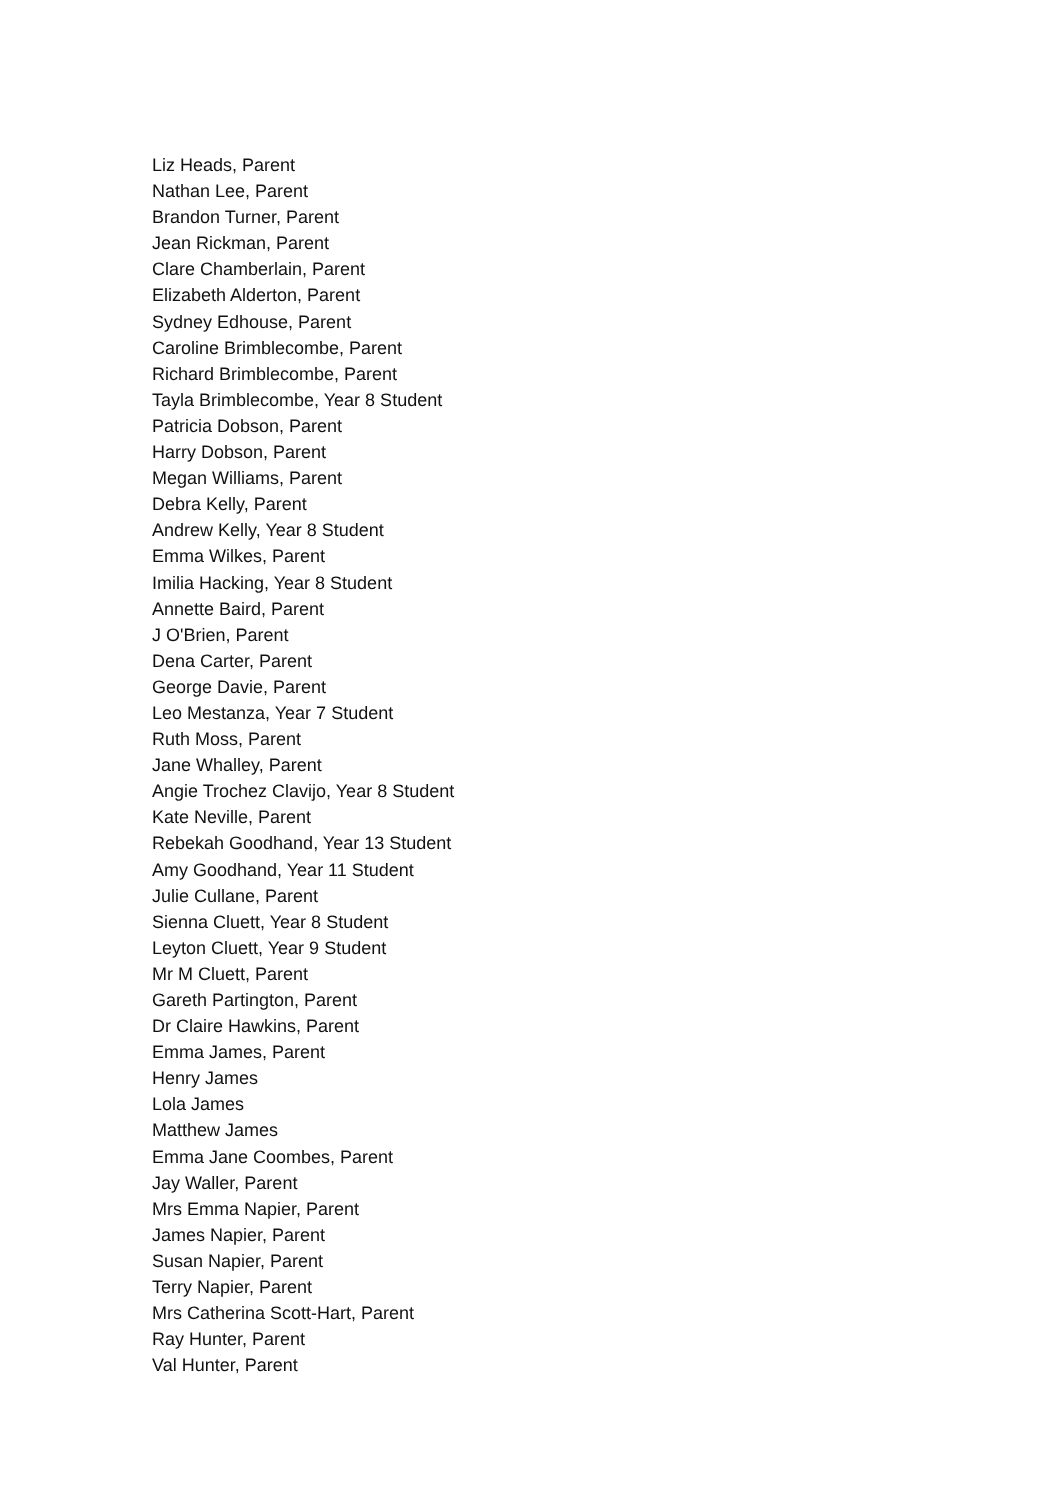Liz Heads, Parent
Nathan Lee, Parent
Brandon Turner, Parent
Jean Rickman, Parent
Clare Chamberlain, Parent
Elizabeth Alderton, Parent
Sydney Edhouse, Parent
Caroline Brimblecombe, Parent
Richard Brimblecombe, Parent
Tayla Brimblecombe, Year 8 Student
Patricia Dobson, Parent
Harry Dobson, Parent
Megan Williams, Parent
Debra Kelly, Parent
Andrew Kelly, Year 8 Student
Emma Wilkes, Parent
Imilia Hacking, Year 8 Student
Annette Baird, Parent
J O'Brien, Parent
Dena Carter, Parent
George Davie, Parent
Leo Mestanza, Year 7 Student
Ruth Moss, Parent
Jane Whalley, Parent
Angie Trochez Clavijo, Year 8 Student
Kate Neville, Parent
Rebekah Goodhand, Year 13 Student
Amy Goodhand, Year 11 Student
Julie Cullane, Parent
Sienna Cluett, Year 8 Student
Leyton Cluett, Year 9 Student
Mr M Cluett, Parent
Gareth Partington, Parent
Dr Claire Hawkins, Parent
Emma James, Parent
Henry James
Lola James
Matthew James
Emma Jane Coombes, Parent
Jay Waller, Parent
Mrs Emma Napier, Parent
James Napier, Parent
Susan Napier, Parent
Terry Napier, Parent
Mrs Catherina Scott-Hart, Parent
Ray Hunter, Parent
Val Hunter, Parent